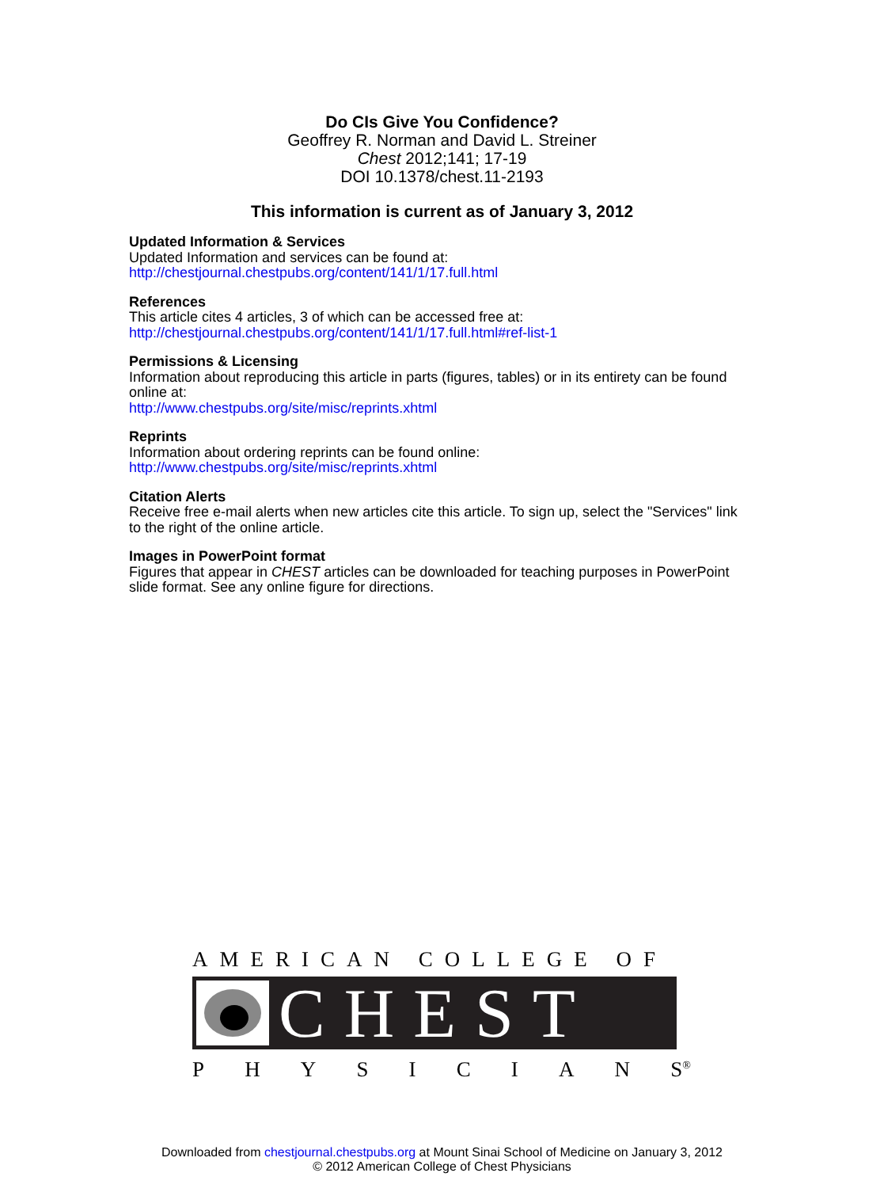Do CIs Give You Confidence?
Geoffrey R. Norman and David L. Streiner
Chest 2012;141; 17-19
DOI 10.1378/chest.11-2193
This information is current as of January 3, 2012
Updated Information & Services
Updated Information and services can be found at:
http://chestjournal.chestpubs.org/content/141/1/17.full.html
References
This article cites 4 articles, 3 of which can be accessed free at:
http://chestjournal.chestpubs.org/content/141/1/17.full.html#ref-list-1
Permissions & Licensing
Information about reproducing this article in parts (figures, tables) or in its entirety can be found online at:
http://www.chestpubs.org/site/misc/reprints.xhtml
Reprints
Information about ordering reprints can be found online:
http://www.chestpubs.org/site/misc/reprints.xhtml
Citation Alerts
Receive free e-mail alerts when new articles cite this article. To sign up, select the "Services" link to the right of the online article.
Images in PowerPoint format
Figures that appear in CHEST articles can be downloaded for teaching purposes in PowerPoint slide format. See any online figure for directions.
AMERICAN COLLEGE OF
CHEST
PHYSICIAN S<sup>®</sup>
Downloaded from chestjournal.chestpubs.org at Mount Sinai School of Medicine on January 3, 2012
© 2012 American College of Chest Physicians